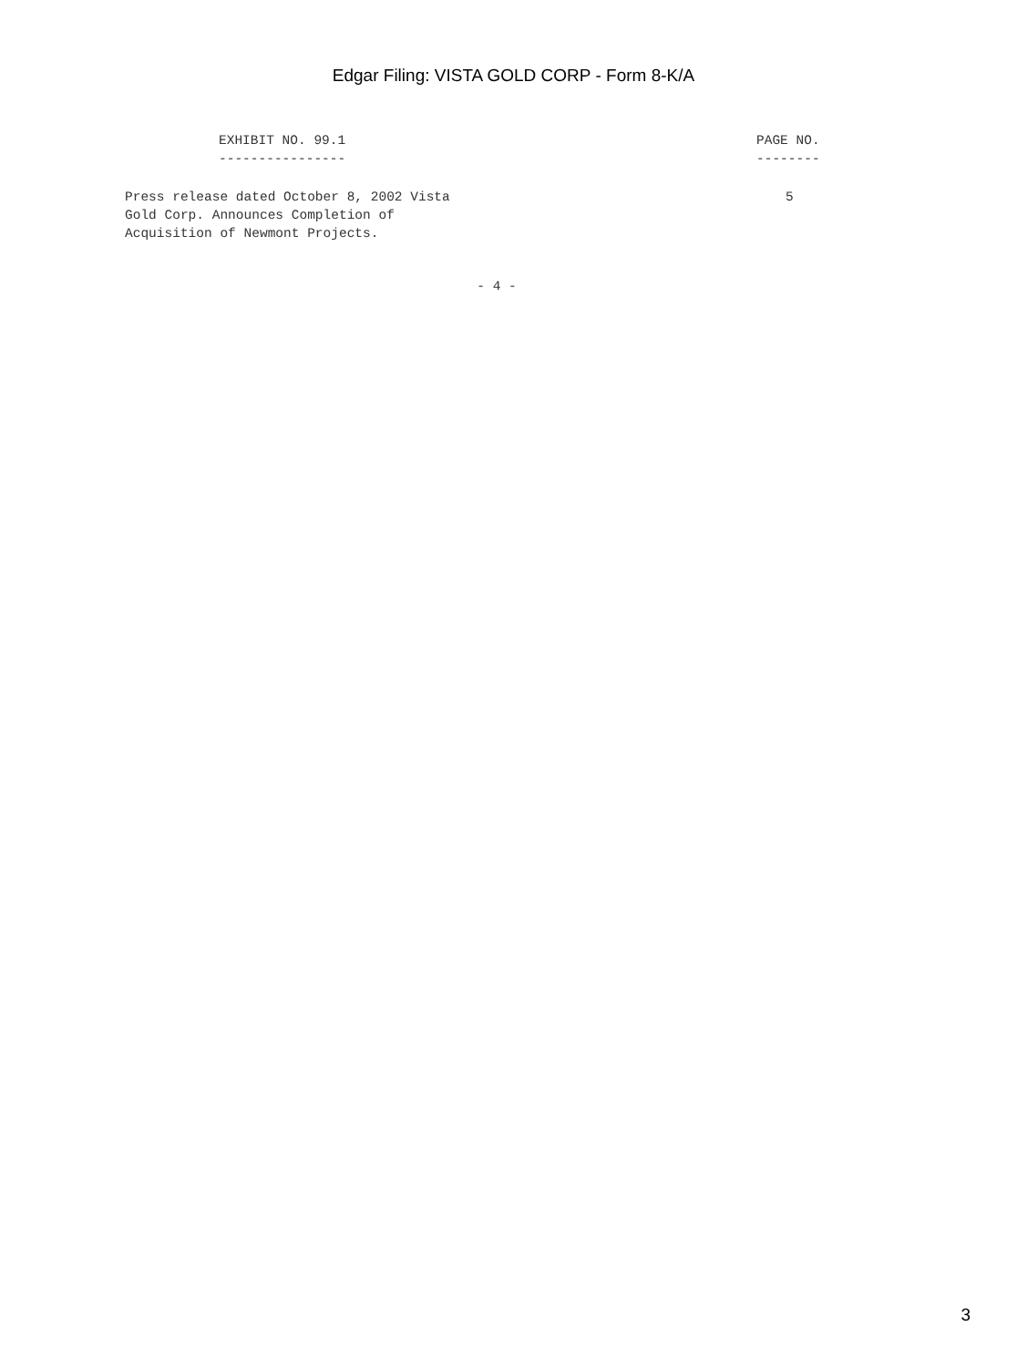Edgar Filing: VISTA GOLD CORP - Form 8-K/A
| EXHIBIT NO. 99.1 ---------------- | PAGE NO. -------- |
| --- | --- |
| Press release dated October 8, 2002 Vista Gold Corp. Announces Completion of Acquisition of Newmont Projects. | 5 |
- 4 -
3